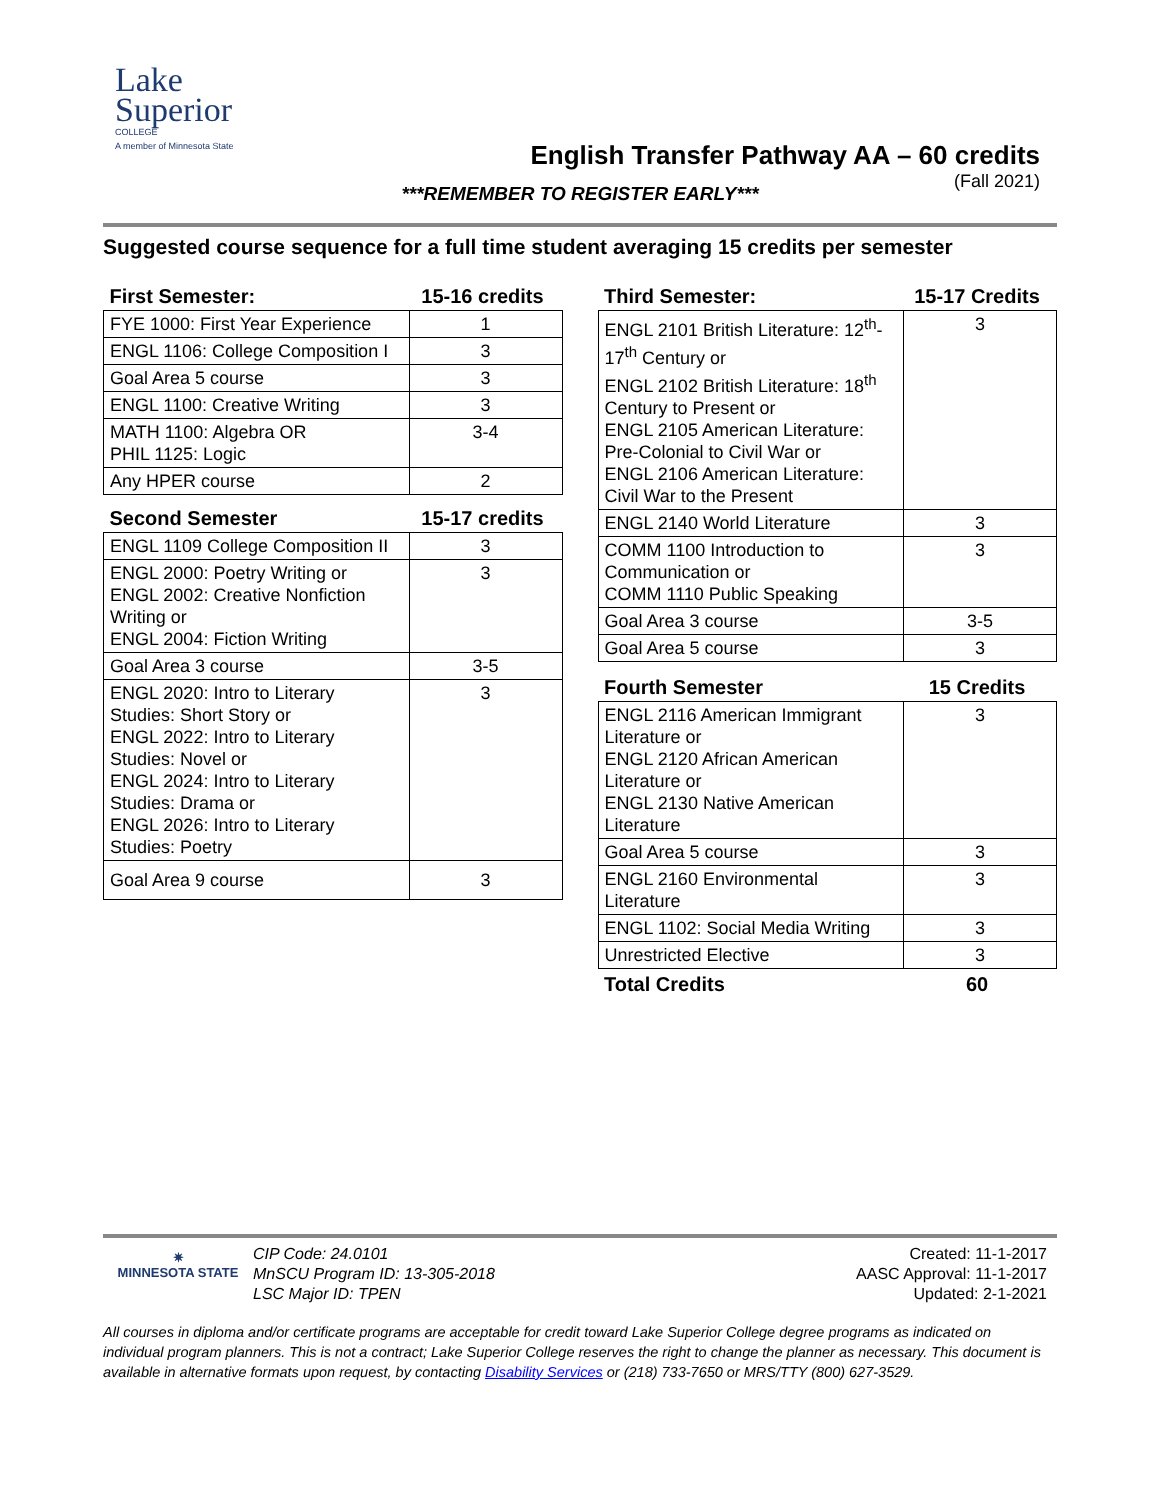Lake
Superior
COLLEGE
A member of Minnesota State
English Transfer Pathway AA – 60 credits
(Fall 2021)
***REMEMBER TO REGISTER EARLY***
Suggested course sequence for a full time student averaging 15 credits per semester
| First Semester: | 15-16 credits |
| --- | --- |
| FYE 1000: First Year Experience | 1 |
| ENGL 1106: College Composition I | 3 |
| Goal Area 5 course | 3 |
| ENGL 1100: Creative Writing | 3 |
| MATH 1100: Algebra OR PHIL 1125: Logic | 3-4 |
| Any HPER course | 2 |
| Second Semester | 15-17 credits |
| ENGL 1109 College Composition II | 3 |
| ENGL 2000: Poetry Writing or ENGL 2002: Creative Nonfiction Writing or ENGL 2004: Fiction Writing | 3 |
| Goal Area 3 course | 3-5 |
| ENGL 2020: Intro to Literary Studies: Short Story or ENGL 2022: Intro to Literary Studies: Novel or ENGL 2024: Intro to Literary Studies: Drama or ENGL 2026: Intro to Literary Studies: Poetry | 3 |
| Goal Area 9 course | 3 |
| Third Semester: | 15-17 Credits |
| --- | --- |
| ENGL 2101 British Literature: 12<sup>th</sup>-17<sup>th</sup> Century or ENGL 2102 British Literature: 18<sup>th</sup> Century to Present or ENGL 2105 American Literature: Pre-Colonial to Civil War or ENGL 2106 American Literature: Civil War to the Present | 3 |
| ENGL 2140 World Literature | 3 |
| COMM 1100 Introduction to Communication or COMM 1110 Public Speaking | 3 |
| Goal Area 3 course | 3-5 |
| Goal Area 5 course | 3 |
| Fourth Semester | 15 Credits |
| ENGL 2116 American Immigrant Literature or ENGL 2120 African American Literature or ENGL 2130 Native American Literature | 3 |
| Goal Area 5 course | 3 |
| ENGL 2160 Environmental Literature | 3 |
| ENGL 1102: Social Media Writing | 3 |
| Unrestricted Elective | 3 |
| Total Credits | 60 |
✷
MINNESOTA STATE
CIP Code: 24.0101
MnSCU Program ID: 13-305-2018
LSC Major ID: TPEN
Created: 11-1-2017
AASC Approval: 11-1-2017
Updated: 2-1-2021
All courses in diploma and/or certificate programs are acceptable for credit toward Lake Superior College degree programs as indicated on individual program planners. This is not a contract; Lake Superior College reserves the right to change the planner as necessary. This document is available in alternative formats upon request, by contacting Disability Services or (218) 733-7650 or MRS/TTY (800) 627-3529.